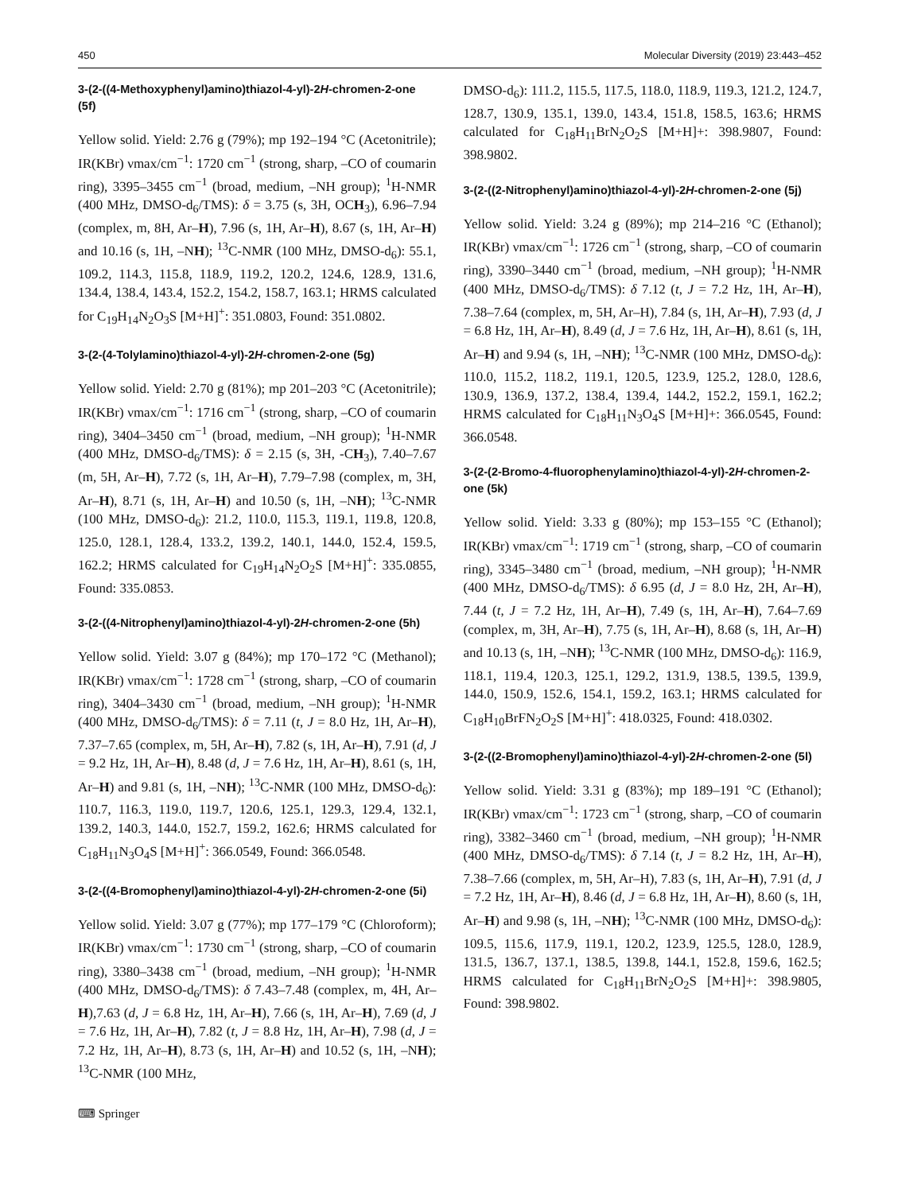450 Molecular Diversity (2019) 23:443–452
3-(2-((4-Methoxyphenyl)amino)thiazol-4-yl)-2H-chromen-2-one (5f)
Yellow solid. Yield: 2.76 g (79%); mp 192–194 °C (Acetonitrile); IR(KBr) νmax/cm<sup>−1</sup>: 1720 cm<sup>−1</sup> (strong, sharp, –CO of coumarin ring), 3395–3455 cm<sup>−1</sup> (broad, medium, –NH group); <sup>1</sup>H-NMR (400 MHz, DMSO-d<sub>6</sub>/TMS): δ = 3.75 (s, 3H, OCH<sub>3</sub>), 6.96–7.94 (complex, m, 8H, Ar–H), 7.96 (s, 1H, Ar–H), 8.67 (s, 1H, Ar–H) and 10.16 (s, 1H, –NH); <sup>13</sup>C-NMR (100 MHz, DMSO-d<sub>6</sub>): 55.1, 109.2, 114.3, 115.8, 118.9, 119.2, 120.2, 124.6, 128.9, 131.6, 134.4, 138.4, 143.4, 152.2, 154.2, 158.7, 163.1; HRMS calculated for C<sub>19</sub>H<sub>14</sub>N<sub>2</sub>O<sub>3</sub>S [M+H]<sup>+</sup>: 351.0803, Found: 351.0802.
3-(2-(4-Tolylamino)thiazol-4-yl)-2H-chromen-2-one (5g)
Yellow solid. Yield: 2.70 g (81%); mp 201–203 °C (Acetonitrile); IR(KBr) νmax/cm<sup>−1</sup>: 1716 cm<sup>−1</sup> (strong, sharp, –CO of coumarin ring), 3404–3450 cm<sup>−1</sup> (broad, medium, –NH group); <sup>1</sup>H-NMR (400 MHz, DMSO-d<sub>6</sub>/TMS): δ = 2.15 (s, 3H, -CH<sub>3</sub>), 7.40–7.67 (m, 5H, Ar–H), 7.72 (s, 1H, Ar–H), 7.79–7.98 (complex, m, 3H, Ar–H), 8.71 (s, 1H, Ar–H) and 10.50 (s, 1H, –NH); <sup>13</sup>C-NMR (100 MHz, DMSO-d<sub>6</sub>): 21.2, 110.0, 115.3, 119.1, 119.8, 120.8, 125.0, 128.1, 128.4, 133.2, 139.2, 140.1, 144.0, 152.4, 159.5, 162.2; HRMS calculated for C<sub>19</sub>H<sub>14</sub>N<sub>2</sub>O<sub>2</sub>S [M+H]<sup>+</sup>: 335.0855, Found: 335.0853.
3-(2-((4-Nitrophenyl)amino)thiazol-4-yl)-2H-chromen-2-one (5h)
Yellow solid. Yield: 3.07 g (84%); mp 170–172 °C (Methanol); IR(KBr) νmax/cm<sup>−1</sup>: 1728 cm<sup>−1</sup> (strong, sharp, –CO of coumarin ring), 3404–3430 cm<sup>−1</sup> (broad, medium, –NH group); <sup>1</sup>H-NMR (400 MHz, DMSO-d<sub>6</sub>/TMS): δ = 7.11 (t, J = 8.0 Hz, 1H, Ar–H), 7.37–7.65 (complex, m, 5H, Ar–H), 7.82 (s, 1H, Ar–H), 7.91 (d, J = 9.2 Hz, 1H, Ar–H), 8.48 (d, J = 7.6 Hz, 1H, Ar–H), 8.61 (s, 1H, Ar–H) and 9.81 (s, 1H, –NH); <sup>13</sup>C-NMR (100 MHz, DMSO-d<sub>6</sub>): 110.7, 116.3, 119.0, 119.7, 120.6, 125.1, 129.3, 129.4, 132.1, 139.2, 140.3, 144.0, 152.7, 159.2, 162.6; HRMS calculated for C<sub>18</sub>H<sub>11</sub>N<sub>3</sub>O<sub>4</sub>S [M+H]<sup>+</sup>: 366.0549, Found: 366.0548.
3-(2-((4-Bromophenyl)amino)thiazol-4-yl)-2H-chromen-2-one (5i)
Yellow solid. Yield: 3.07 g (77%); mp 177–179 °C (Chloroform); IR(KBr) νmax/cm<sup>−1</sup>: 1730 cm<sup>−1</sup> (strong, sharp, –CO of coumarin ring), 3380–3438 cm<sup>−1</sup> (broad, medium, –NH group); <sup>1</sup>H-NMR (400 MHz, DMSO-d<sub>6</sub>/TMS): δ 7.43–7.48 (complex, m, 4H, Ar–H),7.63 (d, J = 6.8 Hz, 1H, Ar–H), 7.66 (s, 1H, Ar–H), 7.69 (d, J = 7.6 Hz, 1H, Ar–H), 7.82 (t, J = 8.8 Hz, 1H, Ar–H), 7.98 (d, J = 7.2 Hz, 1H, Ar–H), 8.73 (s, 1H, Ar–H) and 10.52 (s, 1H, –NH); <sup>13</sup>C-NMR (100 MHz,
DMSO-d<sub>6</sub>): 111.2, 115.5, 117.5, 118.0, 118.9, 119.3, 121.2, 124.7, 128.7, 130.9, 135.1, 139.0, 143.4, 151.8, 158.5, 163.6; HRMS calculated for C<sub>18</sub>H<sub>11</sub>BrN<sub>2</sub>O<sub>2</sub>S [M+H]+: 398.9807, Found: 398.9802.
3-(2-((2-Nitrophenyl)amino)thiazol-4-yl)-2H-chromen-2-one (5j)
Yellow solid. Yield: 3.24 g (89%); mp 214–216 °C (Ethanol); IR(KBr) νmax/cm<sup>−1</sup>: 1726 cm<sup>−1</sup> (strong, sharp, –CO of coumarin ring), 3390–3440 cm<sup>−1</sup> (broad, medium, –NH group); <sup>1</sup>H-NMR (400 MHz, DMSO-d<sub>6</sub>/TMS): δ 7.12 (t, J = 7.2 Hz, 1H, Ar–H), 7.38–7.64 (complex, m, 5H, Ar–H), 7.84 (s, 1H, Ar–H), 7.93 (d, J = 6.8 Hz, 1H, Ar–H), 8.49 (d, J = 7.6 Hz, 1H, Ar–H), 8.61 (s, 1H, Ar–H) and 9.94 (s, 1H, –NH); <sup>13</sup>C-NMR (100 MHz, DMSO-d<sub>6</sub>): 110.0, 115.2, 118.2, 119.1, 120.5, 123.9, 125.2, 128.0, 128.6, 130.9, 136.9, 137.2, 138.4, 139.4, 144.2, 152.2, 159.1, 162.2; HRMS calculated for C<sub>18</sub>H<sub>11</sub>N<sub>3</sub>O<sub>4</sub>S [M+H]+: 366.0545, Found: 366.0548.
3-(2-(2-Bromo-4-fluorophenylamino)thiazol-4-yl)-2H-chromen-2-one (5k)
Yellow solid. Yield: 3.33 g (80%); mp 153–155 °C (Ethanol); IR(KBr) νmax/cm<sup>−1</sup>: 1719 cm<sup>−1</sup> (strong, sharp, –CO of coumarin ring), 3345–3480 cm<sup>−1</sup> (broad, medium, –NH group); <sup>1</sup>H-NMR (400 MHz, DMSO-d<sub>6</sub>/TMS): δ 6.95 (d, J = 8.0 Hz, 2H, Ar–H), 7.44 (t, J = 7.2 Hz, 1H, Ar–H), 7.49 (s, 1H, Ar–H), 7.64–7.69 (complex, m, 3H, Ar–H), 7.75 (s, 1H, Ar–H), 8.68 (s, 1H, Ar–H) and 10.13 (s, 1H, –NH); <sup>13</sup>C-NMR (100 MHz, DMSO-d<sub>6</sub>): 116.9, 118.1, 119.4, 120.3, 125.1, 129.2, 131.9, 138.5, 139.5, 139.9, 144.0, 150.9, 152.6, 154.1, 159.2, 163.1; HRMS calculated for C<sub>18</sub>H<sub>10</sub>BrFN<sub>2</sub>O<sub>2</sub>S [M+H]<sup>+</sup>: 418.0325, Found: 418.0302.
3-(2-((2-Bromophenyl)amino)thiazol-4-yl)-2H-chromen-2-one (5l)
Yellow solid. Yield: 3.31 g (83%); mp 189–191 °C (Ethanol); IR(KBr) νmax/cm<sup>−1</sup>: 1723 cm<sup>−1</sup> (strong, sharp, –CO of coumarin ring), 3382–3460 cm<sup>−1</sup> (broad, medium, –NH group); <sup>1</sup>H-NMR (400 MHz, DMSO-d<sub>6</sub>/TMS): δ 7.14 (t, J = 8.2 Hz, 1H, Ar–H), 7.38–7.66 (complex, m, 5H, Ar–H), 7.83 (s, 1H, Ar–H), 7.91 (d, J = 7.2 Hz, 1H, Ar–H), 8.46 (d, J = 6.8 Hz, 1H, Ar–H), 8.60 (s, 1H, Ar–H) and 9.98 (s, 1H, –NH); <sup>13</sup>C-NMR (100 MHz, DMSO-d<sub>6</sub>): 109.5, 115.6, 117.9, 119.1, 120.2, 123.9, 125.5, 128.0, 128.9, 131.5, 136.7, 137.1, 138.5, 139.8, 144.1, 152.8, 159.6, 162.5; HRMS calculated for C<sub>18</sub>H<sub>11</sub>BrN<sub>2</sub>O<sub>2</sub>S [M+H]+: 398.9805, Found: 398.9802.
⌨ Springer